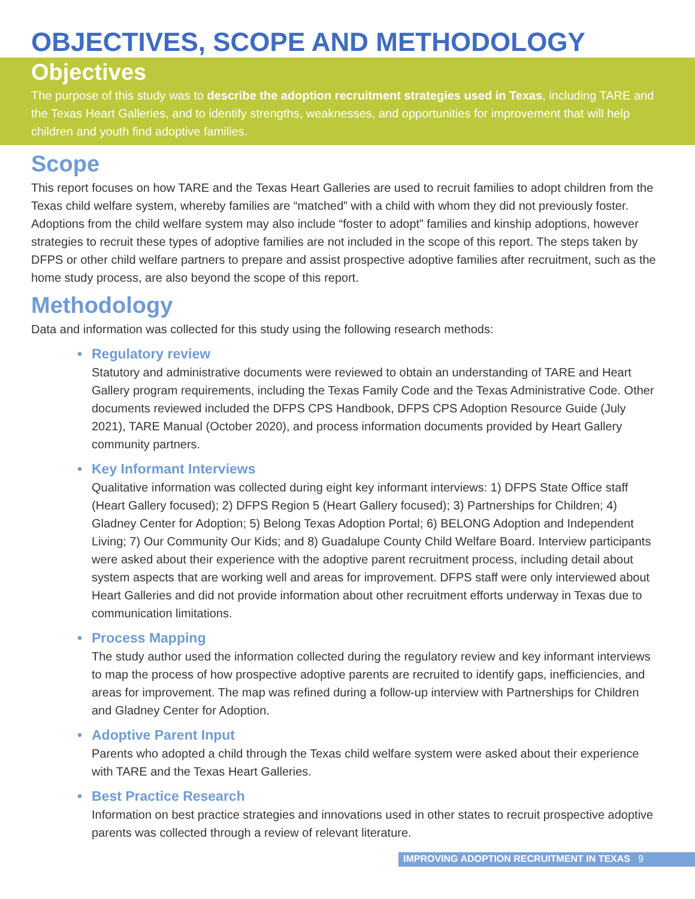OBJECTIVES, SCOPE AND METHODOLOGY
Objectives
The purpose of this study was to describe the adoption recruitment strategies used in Texas, including TARE and the Texas Heart Galleries, and to identify strengths, weaknesses, and opportunities for improvement that will help children and youth find adoptive families.
Scope
This report focuses on how TARE and the Texas Heart Galleries are used to recruit families to adopt children from the Texas child welfare system, whereby families are “matched” with a child with whom they did not previously foster. Adoptions from the child welfare system may also include “foster to adopt” families and kinship adoptions, however strategies to recruit these types of adoptive families are not included in the scope of this report. The steps taken by DFPS or other child welfare partners to prepare and assist prospective adoptive families after recruitment, such as the home study process, are also beyond the scope of this report.
Methodology
Data and information was collected for this study using the following research methods:
• Regulatory review
Statutory and administrative documents were reviewed to obtain an understanding of TARE and Heart Gallery program requirements, including the Texas Family Code and the Texas Administrative Code. Other documents reviewed included the DFPS CPS Handbook, DFPS CPS Adoption Resource Guide (July 2021), TARE Manual (October 2020), and process information documents provided by Heart Gallery community partners.
• Key Informant Interviews
Qualitative information was collected during eight key informant interviews: 1) DFPS State Office staff (Heart Gallery focused); 2) DFPS Region 5 (Heart Gallery focused); 3) Partnerships for Children; 4) Gladney Center for Adoption; 5) Belong Texas Adoption Portal; 6) BELONG Adoption and Independent Living; 7) Our Community Our Kids; and 8) Guadalupe County Child Welfare Board. Interview participants were asked about their experience with the adoptive parent recruitment process, including detail about system aspects that are working well and areas for improvement. DFPS staff were only interviewed about Heart Galleries and did not provide information about other recruitment efforts underway in Texas due to communication limitations.
• Process Mapping
The study author used the information collected during the regulatory review and key informant interviews to map the process of how prospective adoptive parents are recruited to identify gaps, inefficiencies, and areas for improvement. The map was refined during a follow-up interview with Partnerships for Children and Gladney Center for Adoption.
• Adoptive Parent Input
Parents who adopted a child through the Texas child welfare system were asked about their experience with TARE and the Texas Heart Galleries.
• Best Practice Research
Information on best practice strategies and innovations used in other states to recruit prospective adoptive parents was collected through a review of relevant literature.
IMPROVING ADOPTION RECRUITMENT IN TEXAS 9